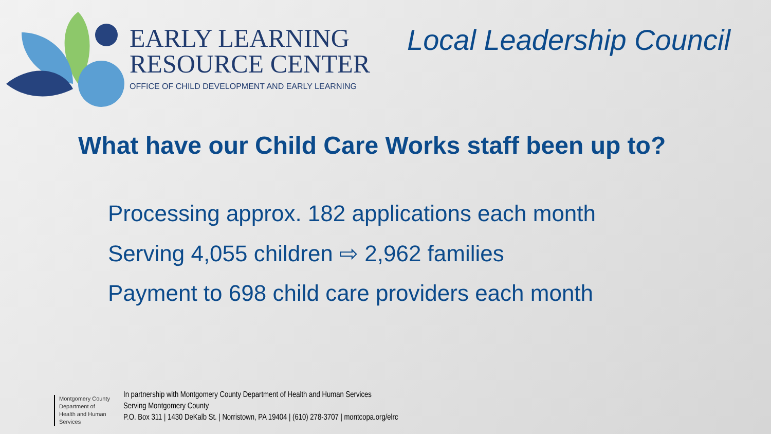EARLY LEARNING
RESOURCE CENTER
OFFICE OF CHILD DEVELOPMENT AND EARLY LEARNING
Local Leadership Council
What have our Child Care Works staff been up to?
Processing approx. 182 applications each month
Serving 4,055 children ⇨ 2,962 families
Payment to 698 child care providers each month
Montgomery County
Department of
Health and Human Services
In partnership with Montgomery County Department of Health and Human Services
Serving Montgomery County
P.O. Box 311 | 1430 DeKalb St. | Norristown, PA 19404 | (610) 278-3707 | montcopa.org/elrc